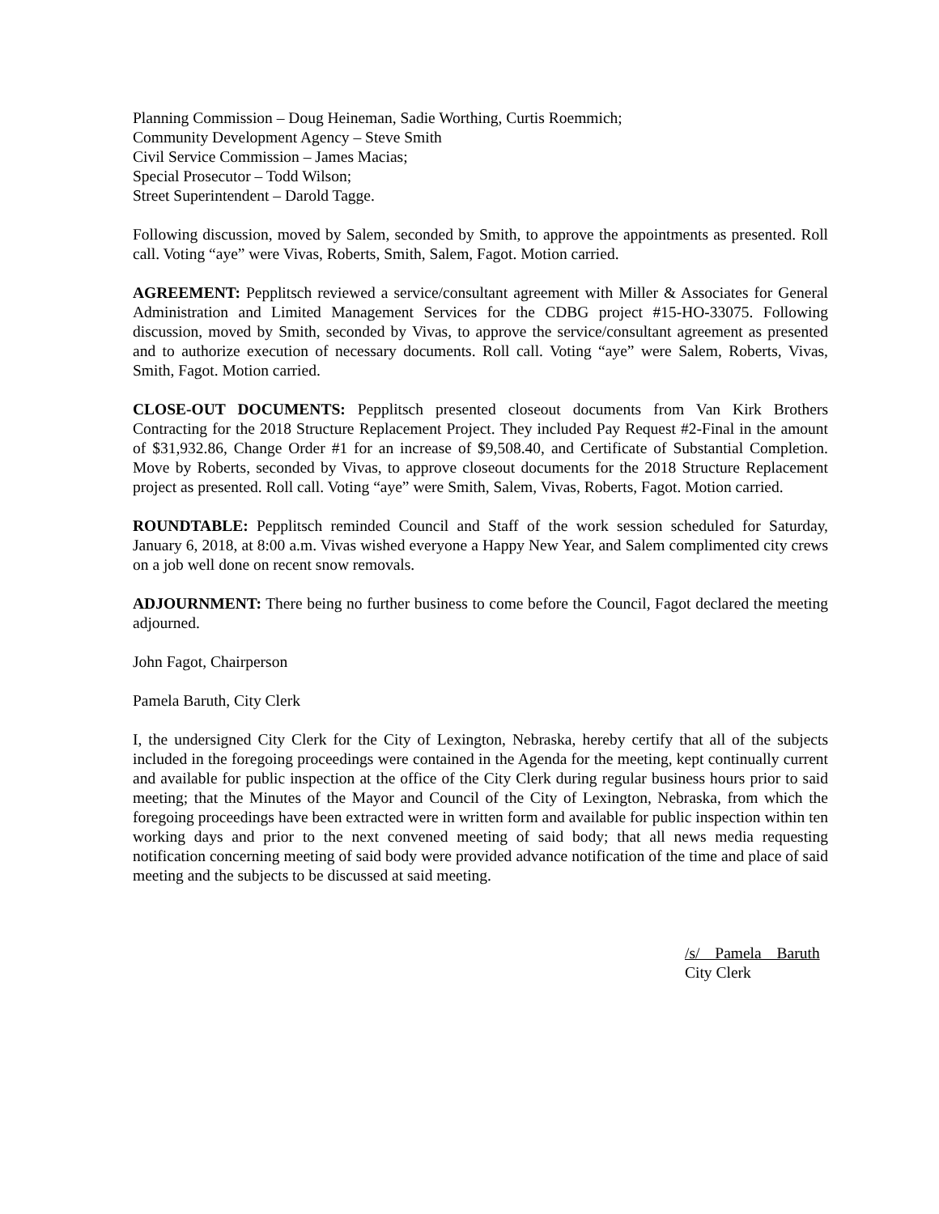Planning Commission – Doug Heineman, Sadie Worthing, Curtis Roemmich;
Community Development Agency – Steve Smith
Civil Service Commission – James Macias;
Special Prosecutor – Todd Wilson;
Street Superintendent – Darold Tagge.
Following discussion, moved by Salem, seconded by Smith, to approve the appointments as presented. Roll call. Voting “aye” were Vivas, Roberts, Smith, Salem, Fagot. Motion carried.
AGREEMENT: Pepplitsch reviewed a service/consultant agreement with Miller & Associates for General Administration and Limited Management Services for the CDBG project #15-HO-33075. Following discussion, moved by Smith, seconded by Vivas, to approve the service/consultant agreement as presented and to authorize execution of necessary documents. Roll call. Voting “aye” were Salem, Roberts, Vivas, Smith, Fagot. Motion carried.
CLOSE-OUT DOCUMENTS: Pepplitsch presented closeout documents from Van Kirk Brothers Contracting for the 2018 Structure Replacement Project. They included Pay Request #2-Final in the amount of $31,932.86, Change Order #1 for an increase of $9,508.40, and Certificate of Substantial Completion. Move by Roberts, seconded by Vivas, to approve closeout documents for the 2018 Structure Replacement project as presented. Roll call. Voting “aye” were Smith, Salem, Vivas, Roberts, Fagot. Motion carried.
ROUNDTABLE: Pepplitsch reminded Council and Staff of the work session scheduled for Saturday, January 6, 2018, at 8:00 a.m. Vivas wished everyone a Happy New Year, and Salem complimented city crews on a job well done on recent snow removals.
ADJOURNMENT: There being no further business to come before the Council, Fagot declared the meeting adjourned.
John Fagot, Chairperson
Pamela Baruth, City Clerk
I, the undersigned City Clerk for the City of Lexington, Nebraska, hereby certify that all of the subjects included in the foregoing proceedings were contained in the Agenda for the meeting, kept continually current and available for public inspection at the office of the City Clerk during regular business hours prior to said meeting; that the Minutes of the Mayor and Council of the City of Lexington, Nebraska, from which the foregoing proceedings have been extracted were in written form and available for public inspection within ten working days and prior to the next convened meeting of said body; that all news media requesting notification concerning meeting of said body were provided advance notification of the time and place of said meeting and the subjects to be discussed at said meeting.
/s/ Pamela Baruth
City Clerk